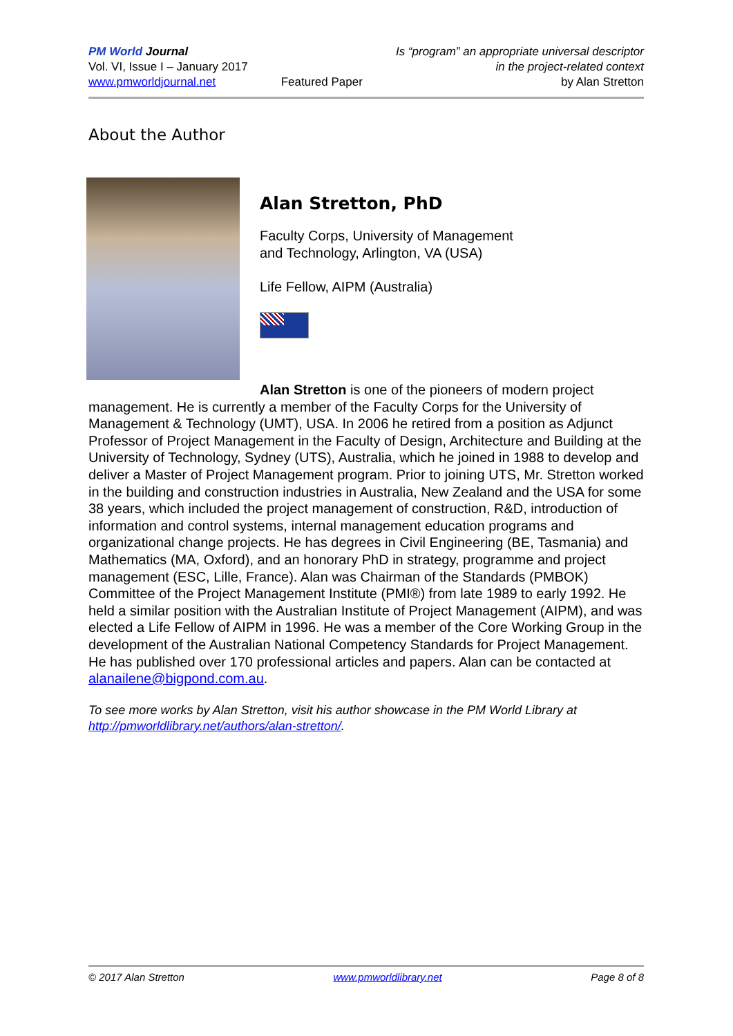PM World Journal
Vol. VI, Issue I – January 2017
www.pmworldjournal.net
Featured Paper Is “program” an appropriate universal descriptor
in the project-related context
by Alan Stretton
About the Author
Alan Stretton, PhD
Faculty Corps, University of Management
and Technology, Arlington, VA (USA)
Life Fellow, AIPM (Australia)
Alan Stretton is one of the pioneers of modern project management. He is currently a member of the Faculty Corps for the University of Management & Technology (UMT), USA. In 2006 he retired from a position as Adjunct Professor of Project Management in the Faculty of Design, Architecture and Building at the University of Technology, Sydney (UTS), Australia, which he joined in 1988 to develop and deliver a Master of Project Management program. Prior to joining UTS, Mr. Stretton worked in the building and construction industries in Australia, New Zealand and the USA for some 38 years, which included the project management of construction, R&D, introduction of information and control systems, internal management education programs and organizational change projects. He has degrees in Civil Engineering (BE, Tasmania) and Mathematics (MA, Oxford), and an honorary PhD in strategy, programme and project management (ESC, Lille, France). Alan was Chairman of the Standards (PMBOK) Committee of the Project Management Institute (PMI®) from late 1989 to early 1992. He held a similar position with the Australian Institute of Project Management (AIPM), and was elected a Life Fellow of AIPM in 1996. He was a member of the Core Working Group in the development of the Australian National Competency Standards for Project Management. He has published over 170 professional articles and papers. Alan can be contacted at alanailene@bigpond.com.au.
To see more works by Alan Stretton, visit his author showcase in the PM World Library at http://pmworldlibrary.net/authors/alan-stretton/.
© 2017 Alan Stretton www.pmworldlibrary.net Page 8 of 8